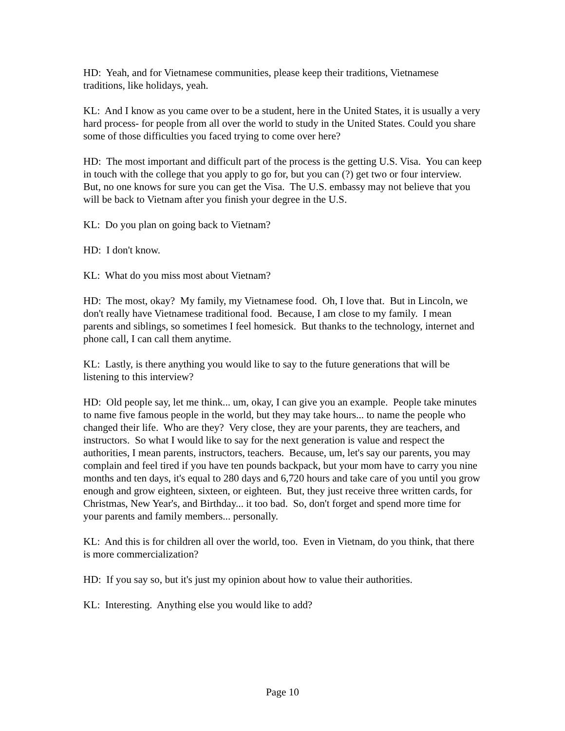HD: Yeah, and for Vietnamese communities, please keep their traditions, Vietnamese traditions, like holidays, yeah.
KL: And I know as you came over to be a student, here in the United States, it is usually a very hard process- for people from all over the world to study in the United States. Could you share some of those difficulties you faced trying to come over here?
HD: The most important and difficult part of the process is the getting U.S. Visa. You can keep in touch with the college that you apply to go for, but you can (?) get two or four interview. But, no one knows for sure you can get the Visa. The U.S. embassy may not believe that you will be back to Vietnam after you finish your degree in the U.S.
KL: Do you plan on going back to Vietnam?
HD: I don't know.
KL: What do you miss most about Vietnam?
HD: The most, okay? My family, my Vietnamese food. Oh, I love that. But in Lincoln, we don't really have Vietnamese traditional food. Because, I am close to my family. I mean parents and siblings, so sometimes I feel homesick. But thanks to the technology, internet and phone call, I can call them anytime.
KL: Lastly, is there anything you would like to say to the future generations that will be listening to this interview?
HD: Old people say, let me think... um, okay, I can give you an example. People take minutes to name five famous people in the world, but they may take hours... to name the people who changed their life. Who are they? Very close, they are your parents, they are teachers, and instructors. So what I would like to say for the next generation is value and respect the authorities, I mean parents, instructors, teachers. Because, um, let's say our parents, you may complain and feel tired if you have ten pounds backpack, but your mom have to carry you nine months and ten days, it's equal to 280 days and 6,720 hours and take care of you until you grow enough and grow eighteen, sixteen, or eighteen. But, they just receive three written cards, for Christmas, New Year's, and Birthday... it too bad. So, don't forget and spend more time for your parents and family members... personally.
KL: And this is for children all over the world, too. Even in Vietnam, do you think, that there is more commercialization?
HD: If you say so, but it's just my opinion about how to value their authorities.
KL: Interesting. Anything else you would like to add?
Page 10